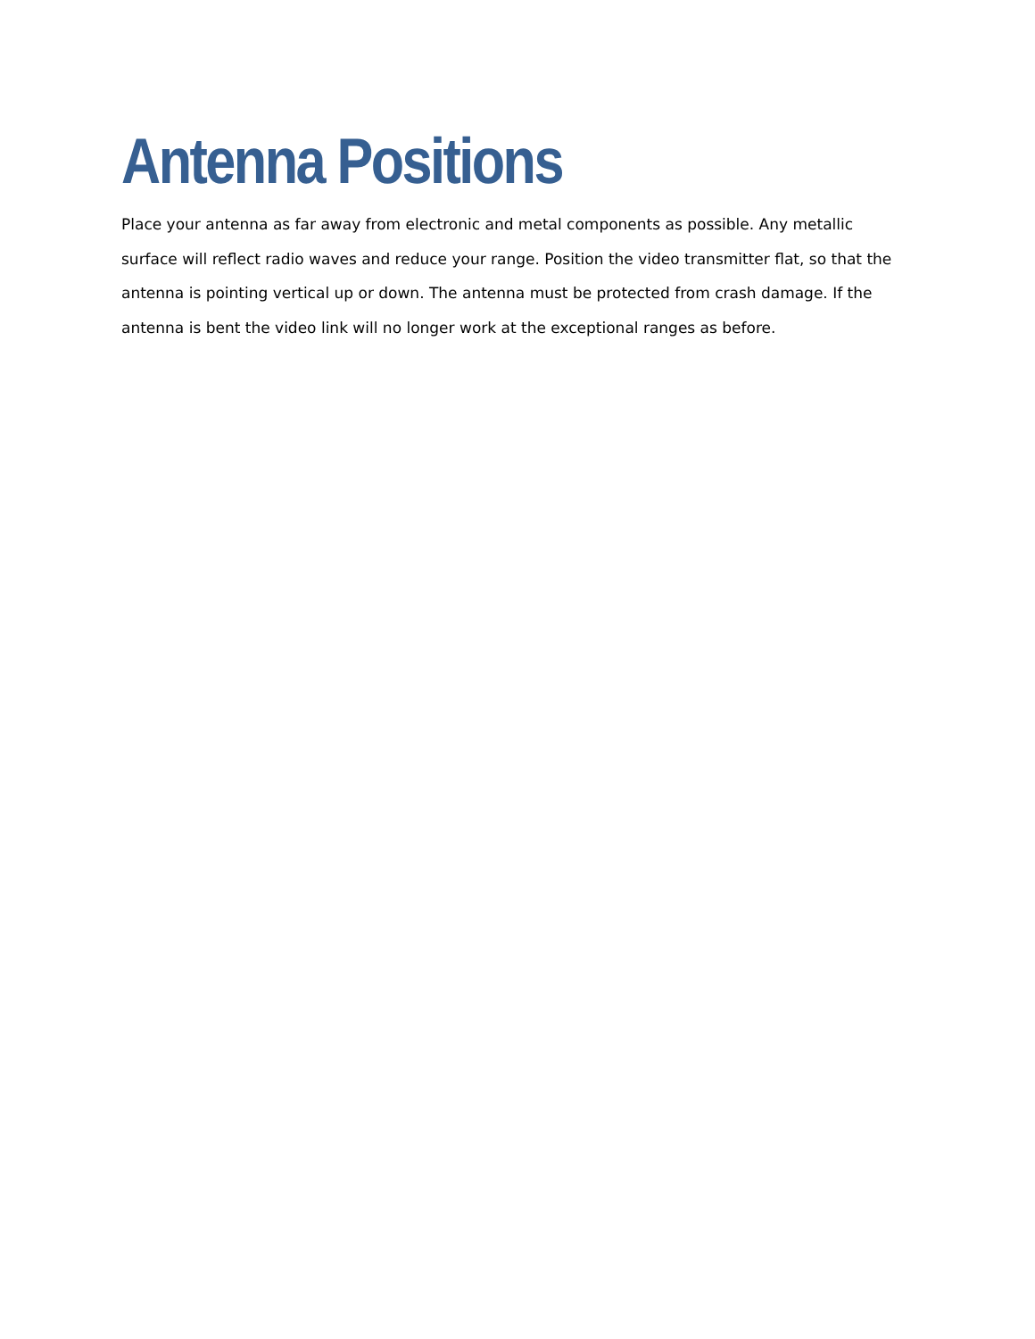Antenna Positions
Place your antenna as far away from electronic and metal components as possible. Any metallic surface will reflect radio waves and reduce your range. Position the video transmitter flat, so that the antenna is pointing vertical up or down. The antenna must be protected from crash damage. If the antenna is bent the video link will no longer work at the exceptional ranges as before.